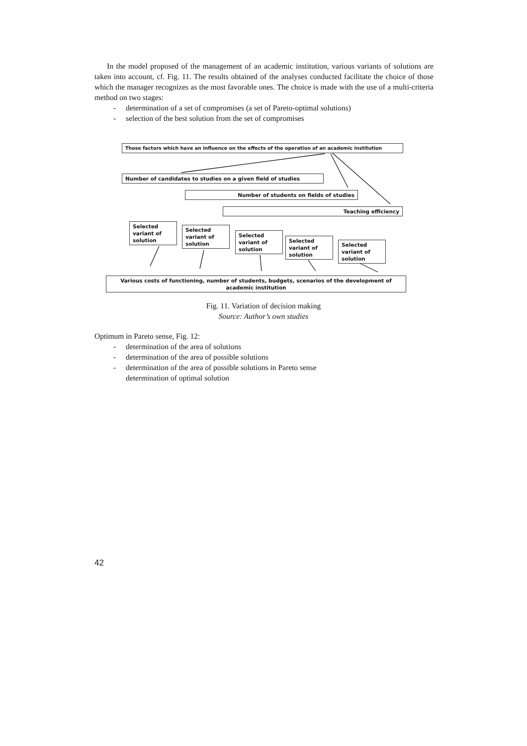In the model proposed of the management of an academic institution, various variants of solutions are taken into account, cf. Fig. 11. The results obtained of the analyses conducted facilitate the choice of those which the manager recognizes as the most favorable ones. The choice is made with the use of a multi-criteria method on two stages:
- determination of a set of compromises (a set of Pareto-optimal solutions)
- selection of the best solution from the set of compromises
Those factors which have an influence on the effects of the operation of an academic institution
Number of candidates to studies on a given field of studies
Number of students on fields of studies
Teaching efficiency
Selected variant of solution
Selected variant of solution
Selected variant of solution
Selected variant of solution
Selected variant of solution
Various costs of functioning, number of students, budgets, scenarios of the development of academic institution
Fig. 11. Variation of decision making
Source: Author’s own studies
Optimum in Pareto sense, Fig. 12:
- determination of the area of solutions
- determination of the area of possible solutions
- determination of the area of possible solutions in Pareto sense
determination of optimal solution
42